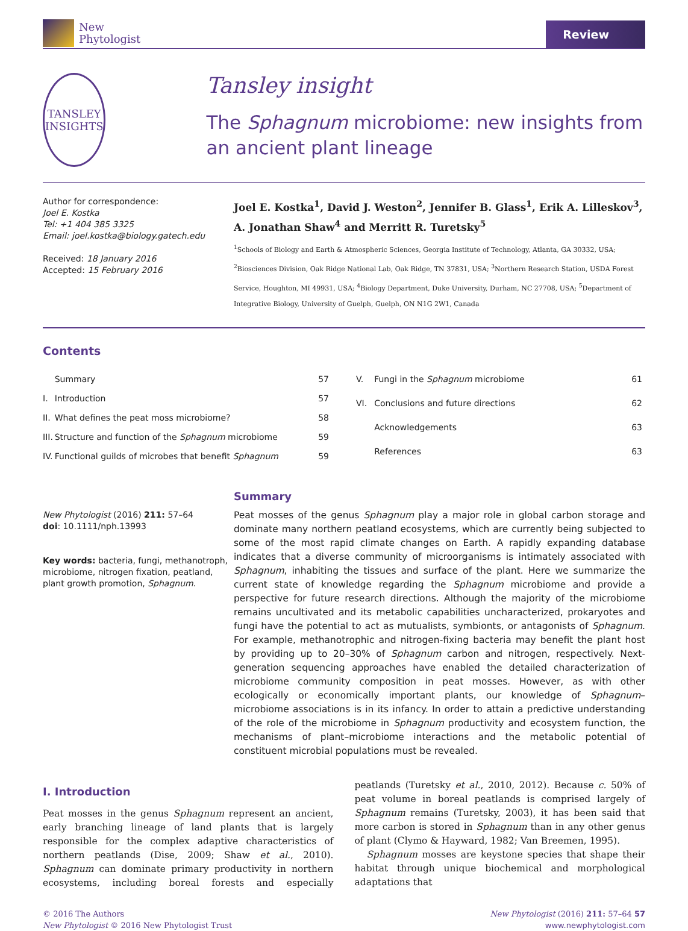New
Phytologist
Review
TANSLEY
INSIGHTS
Tansley insight
The Sphagnum microbiome: new insights from an ancient plant lineage
Author for correspondence:
Joel E. Kostka
Tel: +1 404 385 3325
Email: joel.kostka@biology.gatech.edu
Received: 18 January 2016
Accepted: 15 February 2016
Joel E. Kostka<sup>1</sup>, David J. Weston<sup>2</sup>, Jennifer B. Glass<sup>1</sup>, Erik A. Lilleskov<sup>3</sup>, A. Jonathan Shaw<sup>4</sup> and Merritt R. Turetsky<sup>5</sup>
<sup>1</sup> Schools of Biology and Earth & Atmospheric Sciences, Georgia Institute of Technology, Atlanta, GA 30332, USA; <sup>2</sup>Biosciences Division, Oak Ridge National Lab, Oak Ridge, TN 37831, USA; <sup>3</sup>Northern Research Station, USDA Forest Service, Houghton, MI 49931, USA; <sup>4</sup>Biology Department, Duke University, Durham, NC 27708, USA; <sup>5</sup>Department of Integrative Biology, University of Guelph, Guelph, ON N1G 2W1, Canada
Contents
| | Summary | 57 |
| I. | Introduction | 57 |
| II. | What defines the peat moss microbiome? | 58 |
| III. | Structure and function of the Sphagnum microbiome | 59 |
| IV. | Functional guilds of microbes that benefit Sphagnum | 59 |
| V. | Fungi in the Sphagnum microbiome | 61 |
| VI. | Conclusions and future directions | 62 |
| | Acknowledgements | 63 |
| | References | 63 |
New Phytologist (2016) 211: 57–64
doi: 10.1111/nph.13993
Key words: bacteria, fungi, methanotroph, microbiome, nitrogen fixation, peatland, plant growth promotion, Sphagnum.
Summary
Peat mosses of the genus Sphagnum play a major role in global carbon storage and dominate many northern peatland ecosystems, which are currently being subjected to some of the most rapid climate changes on Earth. A rapidly expanding database indicates that a diverse community of microorganisms is intimately associated with Sphagnum, inhabiting the tissues and surface of the plant. Here we summarize the current state of knowledge regarding the Sphagnum microbiome and provide a perspective for future research directions. Although the majority of the microbiome remains uncultivated and its metabolic capabilities uncharacterized, prokaryotes and fungi have the potential to act as mutualists, symbionts, or antagonists of Sphagnum. For example, methanotrophic and nitrogen-fixing bacteria may benefit the plant host by providing up to 20–30% of Sphagnum carbon and nitrogen, respectively. Next-generation sequencing approaches have enabled the detailed characterization of microbiome community composition in peat mosses. However, as with other ecologically or economically important plants, our knowledge of Sphagnum–microbiome associations is in its infancy. In order to attain a predictive understanding of the role of the microbiome in Sphagnum productivity and ecosystem function, the mechanisms of plant–microbiome interactions and the metabolic potential of constituent microbial populations must be revealed.
I. Introduction
Peat mosses in the genus Sphagnum represent an ancient, early branching lineage of land plants that is largely responsible for the complex adaptive characteristics of northern peatlands (Dise, 2009; Shaw et al., 2010). Sphagnum can dominate primary productivity in northern ecosystems, including boreal forests and especially peatlands (Turetsky et al., 2010, 2012). Because c. 50% of peat volume in boreal peatlands is comprised largely of Sphagnum remains (Turetsky, 2003), it has been said that more carbon is stored in Sphagnum than in any other genus of plant (Clymo & Hayward, 1982; Van Breemen, 1995).
Sphagnum mosses are keystone species that shape their habitat through unique biochemical and morphological adaptations that
© 2016 The Authors
New Phytologist © 2016 New Phytologist Trust
New Phytologist (2016) 211: 57–64 57
www.newphytologist.com